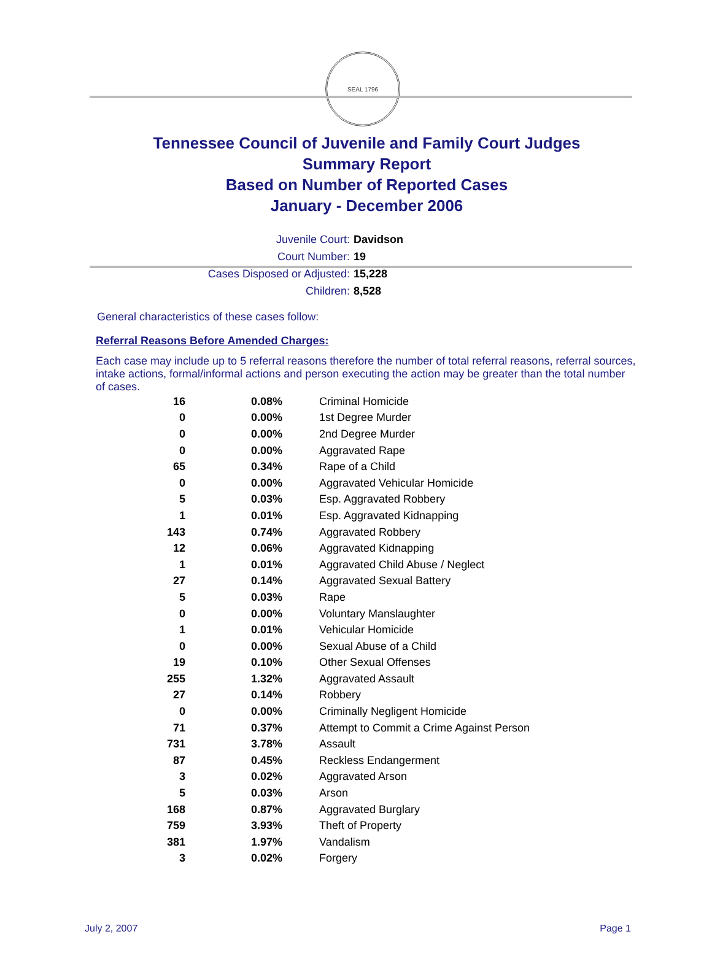SEAL 1796
Tennessee Council of Juvenile and Family Court Judges
Summary Report
Based on Number of Reported Cases
January - December 2006
Juvenile Court: Davidson
Court Number: 19
Cases Disposed or Adjusted: 15,228
Children: 8,528
General characteristics of these cases follow:
Referral Reasons Before Amended Charges:
Each case may include up to 5 referral reasons therefore the number of total referral reasons, referral sources, intake actions, formal/informal actions and person executing the action may be greater than the total number of cases.
| 16 | 0.08% | Criminal Homicide |
| 0 | 0.00% | 1st Degree Murder |
| 0 | 0.00% | 2nd Degree Murder |
| 0 | 0.00% | Aggravated Rape |
| 65 | 0.34% | Rape of a Child |
| 0 | 0.00% | Aggravated Vehicular Homicide |
| 5 | 0.03% | Esp. Aggravated Robbery |
| 1 | 0.01% | Esp. Aggravated Kidnapping |
| 143 | 0.74% | Aggravated Robbery |
| 12 | 0.06% | Aggravated Kidnapping |
| 1 | 0.01% | Aggravated Child Abuse / Neglect |
| 27 | 0.14% | Aggravated Sexual Battery |
| 5 | 0.03% | Rape |
| 0 | 0.00% | Voluntary Manslaughter |
| 1 | 0.01% | Vehicular Homicide |
| 0 | 0.00% | Sexual Abuse of a Child |
| 19 | 0.10% | Other Sexual Offenses |
| 255 | 1.32% | Aggravated Assault |
| 27 | 0.14% | Robbery |
| 0 | 0.00% | Criminally Negligent Homicide |
| 71 | 0.37% | Attempt to Commit a Crime Against Person |
| 731 | 3.78% | Assault |
| 87 | 0.45% | Reckless Endangerment |
| 3 | 0.02% | Aggravated Arson |
| 5 | 0.03% | Arson |
| 168 | 0.87% | Aggravated Burglary |
| 759 | 3.93% | Theft of Property |
| 381 | 1.97% | Vandalism |
| 3 | 0.02% | Forgery |
July 2, 2007 Page 1